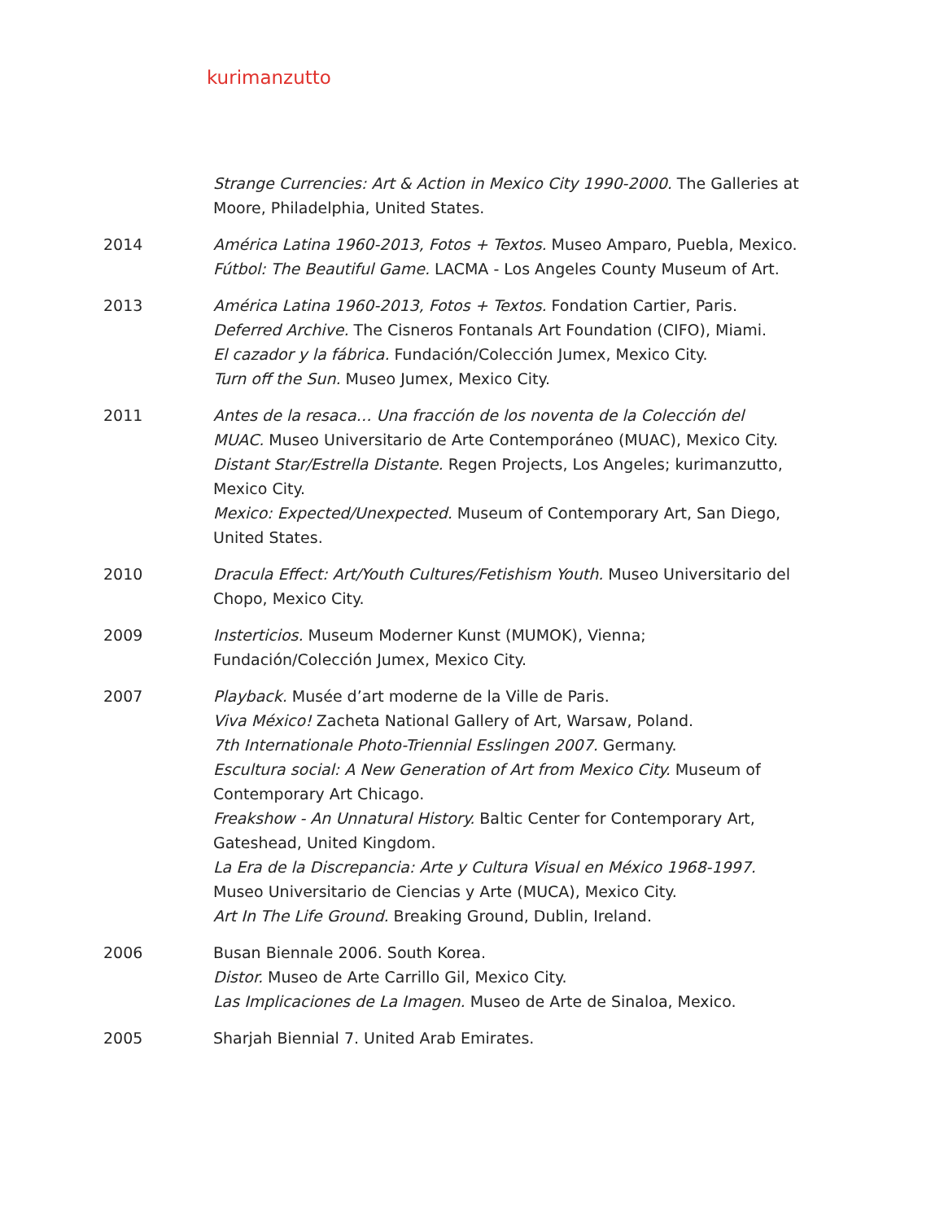kurimanzutto
Strange Currencies: Art & Action in Mexico City 1990-2000. The Galleries at Moore, Philadelphia, United States.
2014 América Latina 1960-2013, Fotos + Textos. Museo Amparo, Puebla, Mexico.
Fútbol: The Beautiful Game. LACMA - Los Angeles County Museum of Art.
2013 América Latina 1960-2013, Fotos + Textos. Fondation Cartier, Paris.
Deferred Archive. The Cisneros Fontanals Art Foundation (CIFO), Miami.
El cazador y la fábrica. Fundación/Colección Jumex, Mexico City.
Turn off the Sun. Museo Jumex, Mexico City.
2011 Antes de la resaca… Una fracción de los noventa de la Colección del MUAC. Museo Universitario de Arte Contemporáneo (MUAC), Mexico City.
Distant Star/Estrella Distante. Regen Projects, Los Angeles; kurimanzutto, Mexico City.
Mexico: Expected/Unexpected. Museum of Contemporary Art, San Diego, United States.
2010 Dracula Effect: Art/Youth Cultures/Fetishism Youth. Museo Universitario del Chopo, Mexico City.
2009 Insterticios. Museum Moderner Kunst (MUMOK), Vienna;
Fundación/Colección Jumex, Mexico City.
2007 Playback. Musée d’art moderne de la Ville de Paris.
Viva México! Zacheta National Gallery of Art, Warsaw, Poland.
7th Internationale Photo-Triennial Esslingen 2007. Germany.
Escultura social: A New Generation of Art from Mexico City. Museum of Contemporary Art Chicago.
Freakshow - An Unnatural History. Baltic Center for Contemporary Art, Gateshead, United Kingdom.
La Era de la Discrepancia: Arte y Cultura Visual en México 1968-1997. Museo Universitario de Ciencias y Arte (MUCA), Mexico City.
Art In The Life Ground. Breaking Ground, Dublin, Ireland.
2006 Busan Biennale 2006. South Korea.
Distor. Museo de Arte Carrillo Gil, Mexico City.
Las Implicaciones de La Imagen. Museo de Arte de Sinaloa, Mexico.
2005 Sharjah Biennial 7. United Arab Emirates.